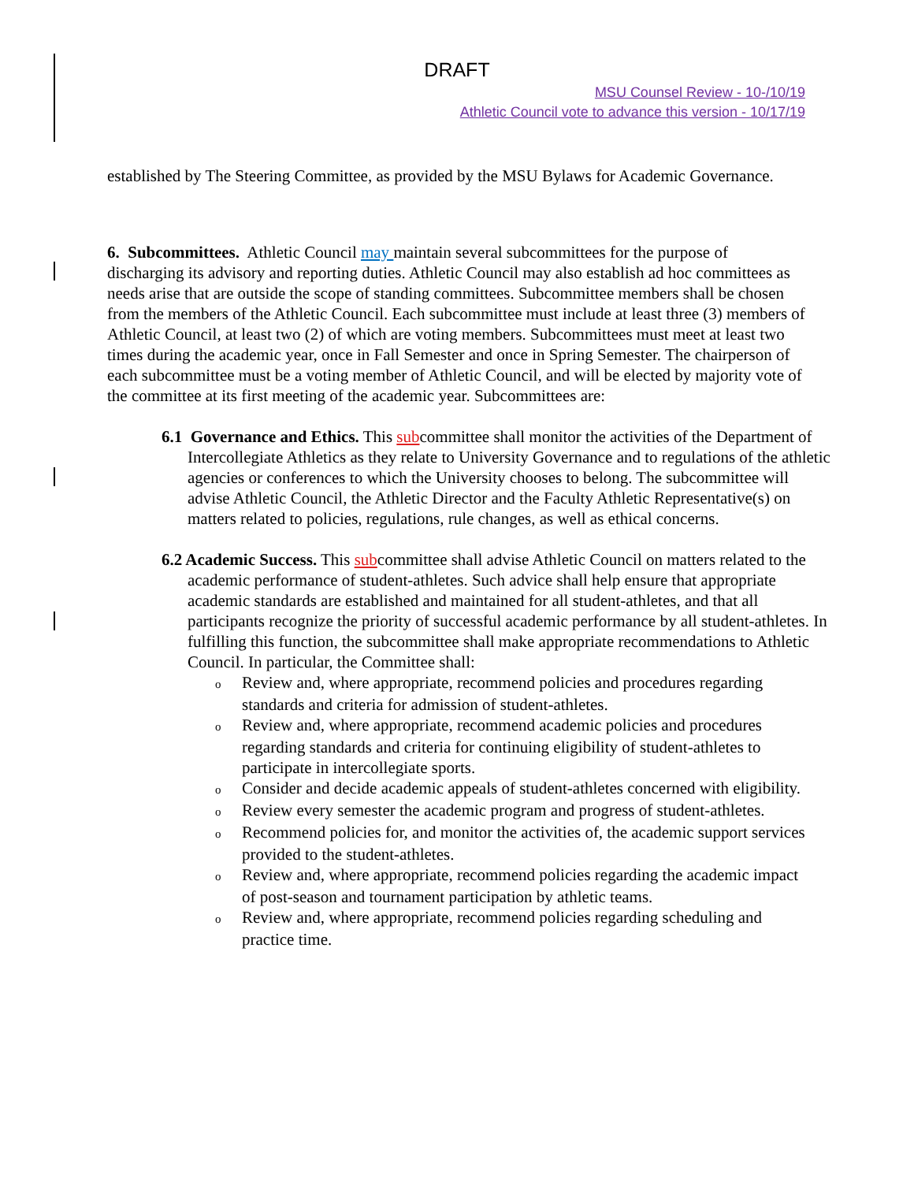DRAFT
MSU Counsel Review - 10-/10/19
Athletic Council vote to advance this version - 10/17/19
established by The Steering Committee, as provided by the MSU Bylaws for Academic Governance.
6. Subcommittees. Athletic Council may maintain several subcommittees for the purpose of discharging its advisory and reporting duties. Athletic Council may also establish ad hoc committees as needs arise that are outside the scope of standing committees. Subcommittee members shall be chosen from the members of the Athletic Council. Each subcommittee must include at least three (3) members of Athletic Council, at least two (2) of which are voting members. Subcommittees must meet at least two times during the academic year, once in Fall Semester and once in Spring Semester. The chairperson of each subcommittee must be a voting member of Athletic Council, and will be elected by majority vote of the committee at its first meeting of the academic year. Subcommittees are:
6.1 Governance and Ethics. This subcommittee shall monitor the activities of the Department of Intercollegiate Athletics as they relate to University Governance and to regulations of the athletic agencies or conferences to which the University chooses to belong. The subcommittee will advise Athletic Council, the Athletic Director and the Faculty Athletic Representative(s) on matters related to policies, regulations, rule changes, as well as ethical concerns.
6.2 Academic Success. This subcommittee shall advise Athletic Council on matters related to the academic performance of student-athletes. Such advice shall help ensure that appropriate academic standards are established and maintained for all student-athletes, and that all participants recognize the priority of successful academic performance by all student-athletes. In fulfilling this function, the subcommittee shall make appropriate recommendations to Athletic Council. In particular, the Committee shall:
o Review and, where appropriate, recommend policies and procedures regarding standards and criteria for admission of student-athletes.
o Review and, where appropriate, recommend academic policies and procedures regarding standards and criteria for continuing eligibility of student-athletes to participate in intercollegiate sports.
o Consider and decide academic appeals of student-athletes concerned with eligibility.
o Review every semester the academic program and progress of student-athletes.
o Recommend policies for, and monitor the activities of, the academic support services provided to the student-athletes.
o Review and, where appropriate, recommend policies regarding the academic impact of post-season and tournament participation by athletic teams.
o Review and, where appropriate, recommend policies regarding scheduling and practice time.